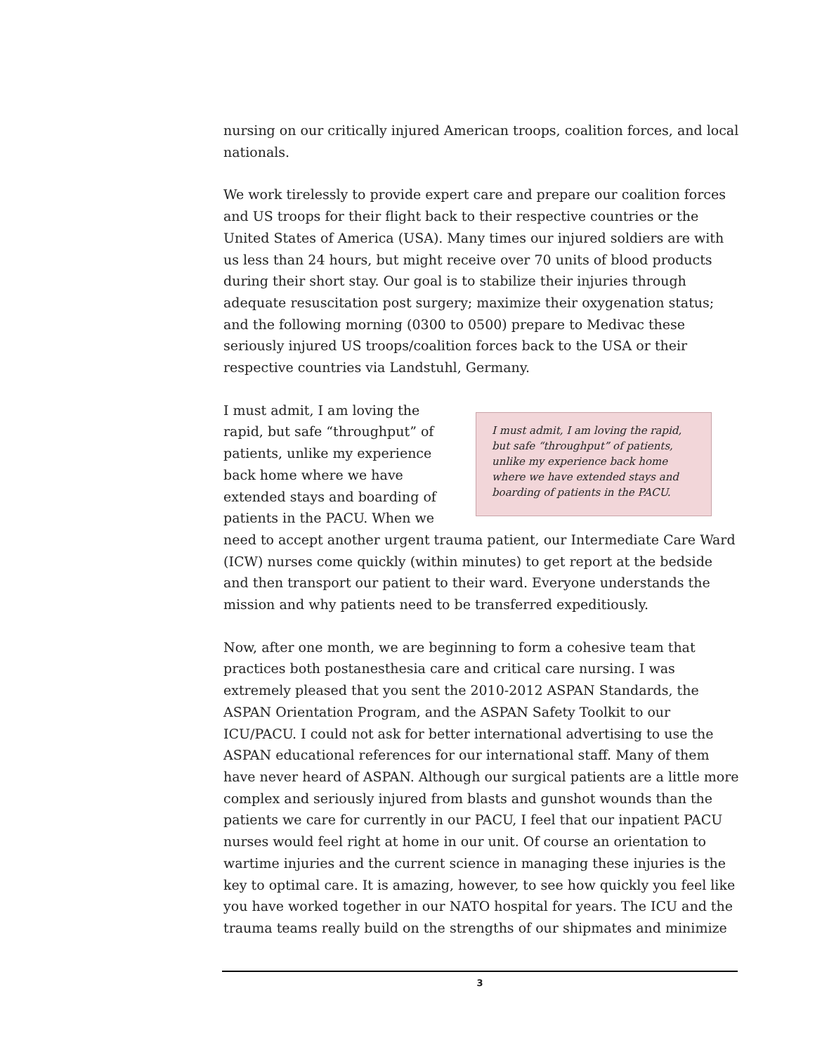nursing on our critically injured American troops, coalition forces, and local nationals.
We work tirelessly to provide expert care and prepare our coalition forces and US troops for their flight back to their respective countries or the United States of America (USA). Many times our injured soldiers are with us less than 24 hours, but might receive over 70 units of blood products during their short stay. Our goal is to stabilize their injuries through adequate resuscitation post surgery; maximize their oxygenation status; and the following morning (0300 to 0500) prepare to Medivac these seriously injured US troops/coalition forces back to the USA or their respective countries via Landstuhl, Germany.
I must admit, I am loving the rapid, but safe “throughput” of patients, unlike my experience back home where we have extended stays and boarding of patients in the PACU.
I must admit, I am loving the rapid, but safe “throughput” of patients, unlike my experience back home where we have extended stays and boarding of patients in the PACU. When we need to accept another urgent trauma patient, our Intermediate Care Ward (ICW) nurses come quickly (within minutes) to get report at the bedside and then transport our patient to their ward. Everyone understands the mission and why patients need to be transferred expeditiously.
Now, after one month, we are beginning to form a cohesive team that practices both postanesthesia care and critical care nursing. I was extremely pleased that you sent the 2010-2012 ASPAN Standards, the ASPAN Orientation Program, and the ASPAN Safety Toolkit to our ICU/PACU. I could not ask for better international advertising to use the ASPAN educational references for our international staff. Many of them have never heard of ASPAN. Although our surgical patients are a little more complex and seriously injured from blasts and gunshot wounds than the patients we care for currently in our PACU, I feel that our inpatient PACU nurses would feel right at home in our unit. Of course an orientation to wartime injuries and the current science in managing these injuries is the key to optimal care. It is amazing, however, to see how quickly you feel like you have worked together in our NATO hospital for years. The ICU and the trauma teams really build on the strengths of our shipmates and minimize
3